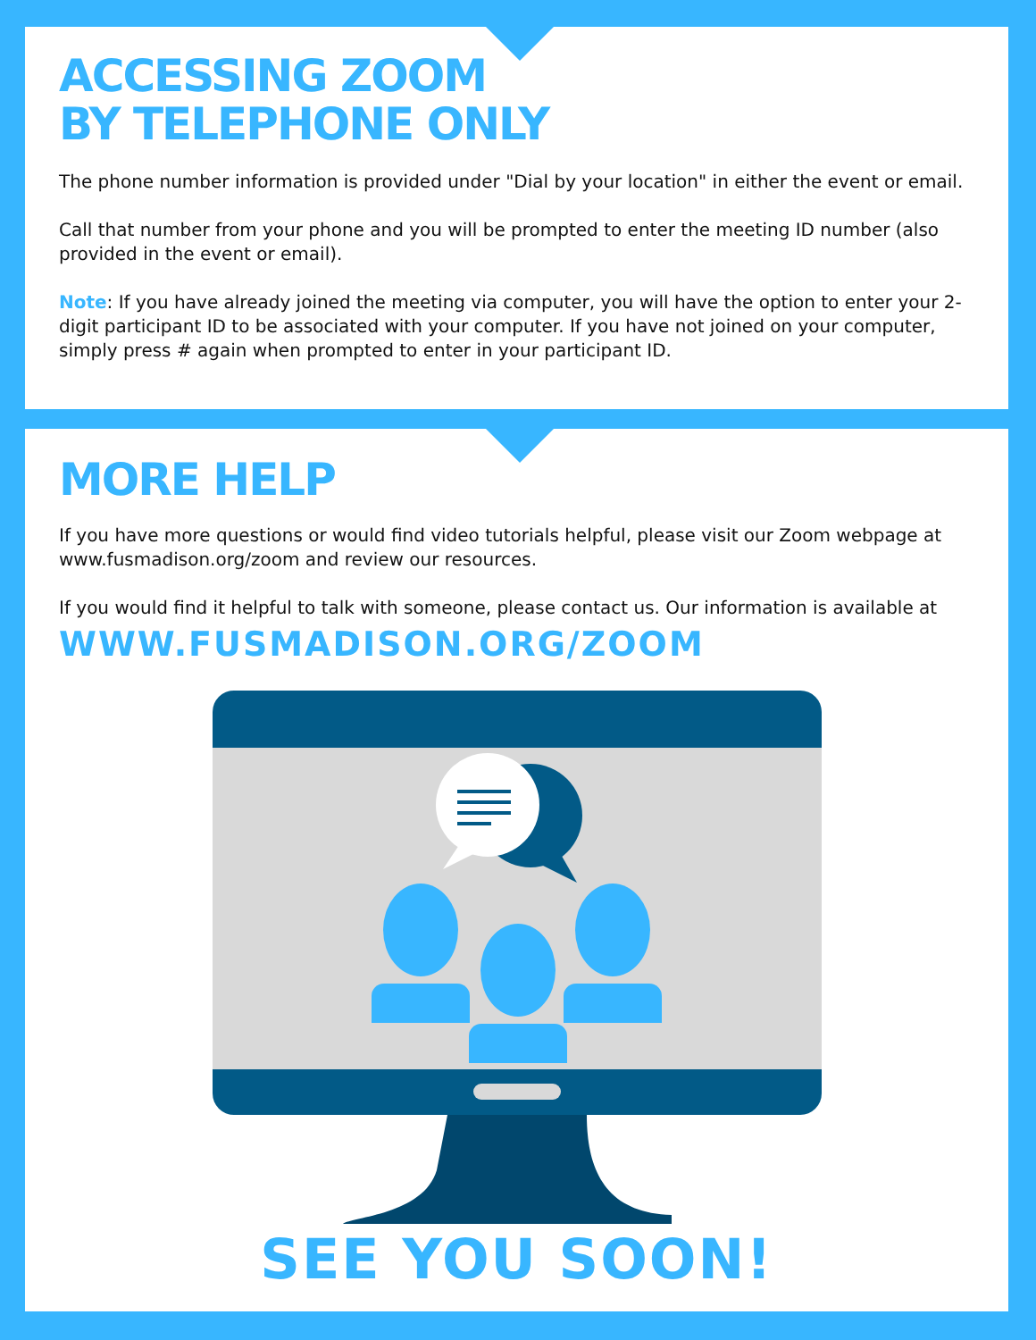ACCESSING ZOOM
BY TELEPHONE ONLY
The phone number information is provided under "Dial by your location" in either the event or email.
Call that number from your phone and you will be prompted to enter the meeting ID number (also provided in the event or email).
Note: If you have already joined the meeting via computer, you will have the option to enter your 2-digit participant ID to be associated with your computer. If you have not joined on your computer, simply press # again when prompted to enter in your participant ID.
MORE HELP
If you have more questions or would find video tutorials helpful, please visit our Zoom webpage at www.fusmadison.org/zoom and review our resources.
If you would find it helpful to talk with someone, please contact us. Our information is available at
WWW.FUSMADISON.ORG/ZOOM
SEE YOU SOON!